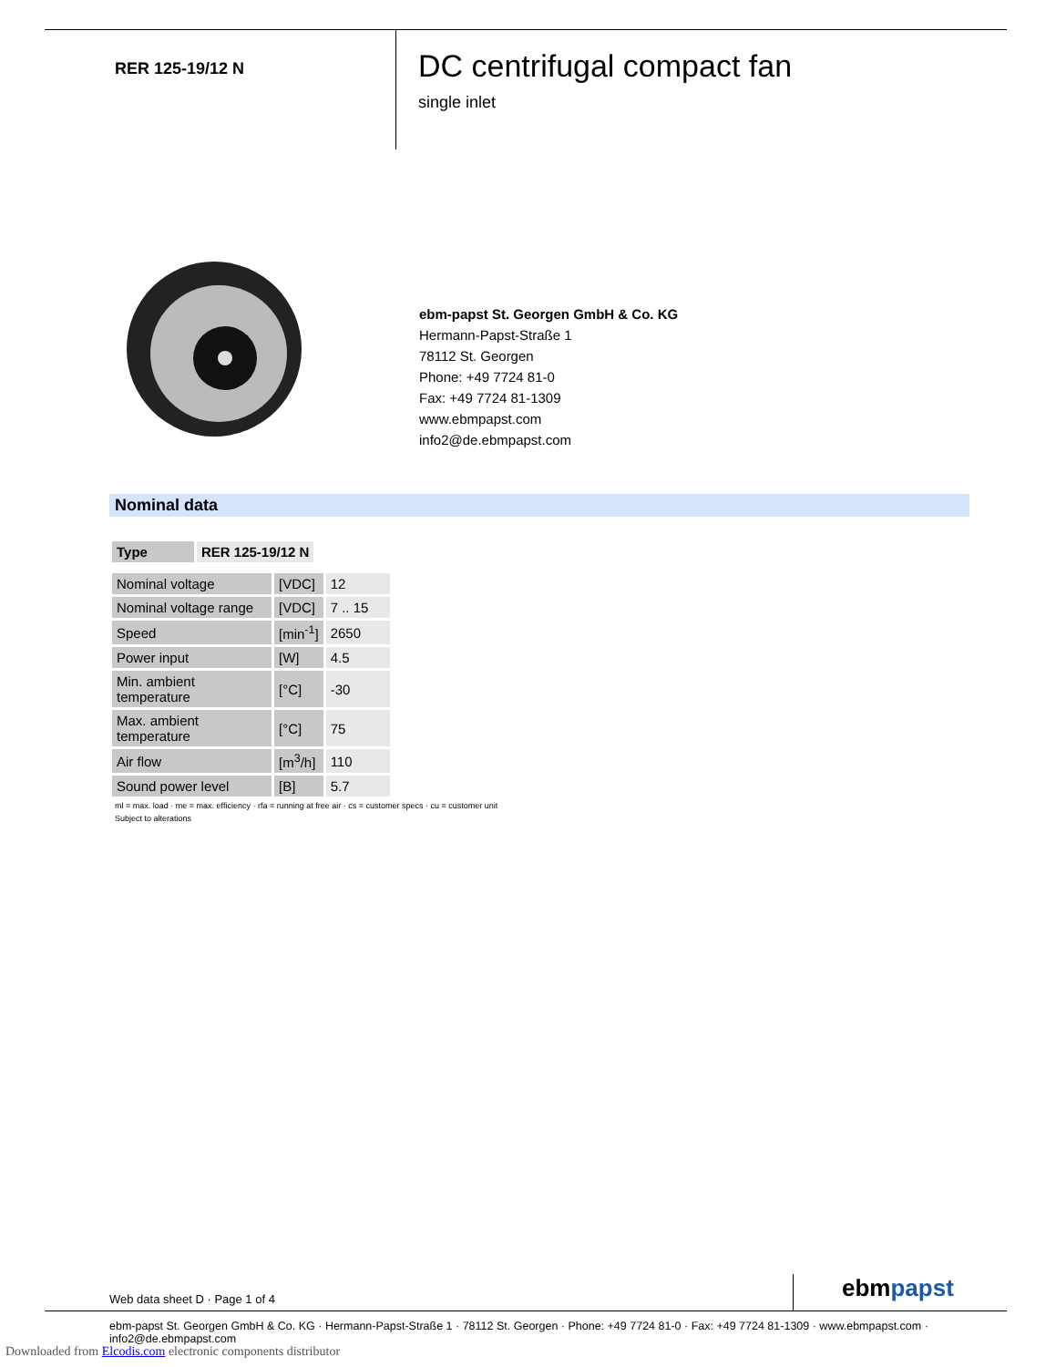RER 125-19/12 N
DC centrifugal compact fan
single inlet
ebm-papst St. Georgen GmbH & Co. KG
Hermann-Papst-Straße 1
78112 St. Georgen
Phone: +49 7724 81-0
Fax: +49 7724 81-1309
www.ebmpapst.com
info2@de.ebmpapst.com
Nominal data
| Type | RER 125-19/12 N |
| --- | --- |
| Nominal voltage | [VDC] | 12 |
| Nominal voltage range | [VDC] | 7 .. 15 |
| Speed | [min<sup>-1</sup>] | 2650 |
| Power input | [W] | 4.5 |
| Min. ambient temperature | [°C] | -30 |
| Max. ambient temperature | [°C] | 75 |
| Air flow | [m<sup>3</sup>/h] | 110 |
| Sound power level | [B] | 5.7 |
ml = max. load · me = max. efficiency · rfa = running at free air · cs = customer specs · cu = customer unit
Subject to alterations
Web data sheet D · Page 1 of 4 ebmpapst
ebm-papst St. Georgen GmbH & Co. KG · Hermann-Papst-Straße 1 · 78112 St. Georgen · Phone: +49 7724 81-0 · Fax: +49 7724 81-1309 · www.ebmpapst.com · info2@de.ebmpapst.com
Downloaded from Elcodis.com electronic components distributor